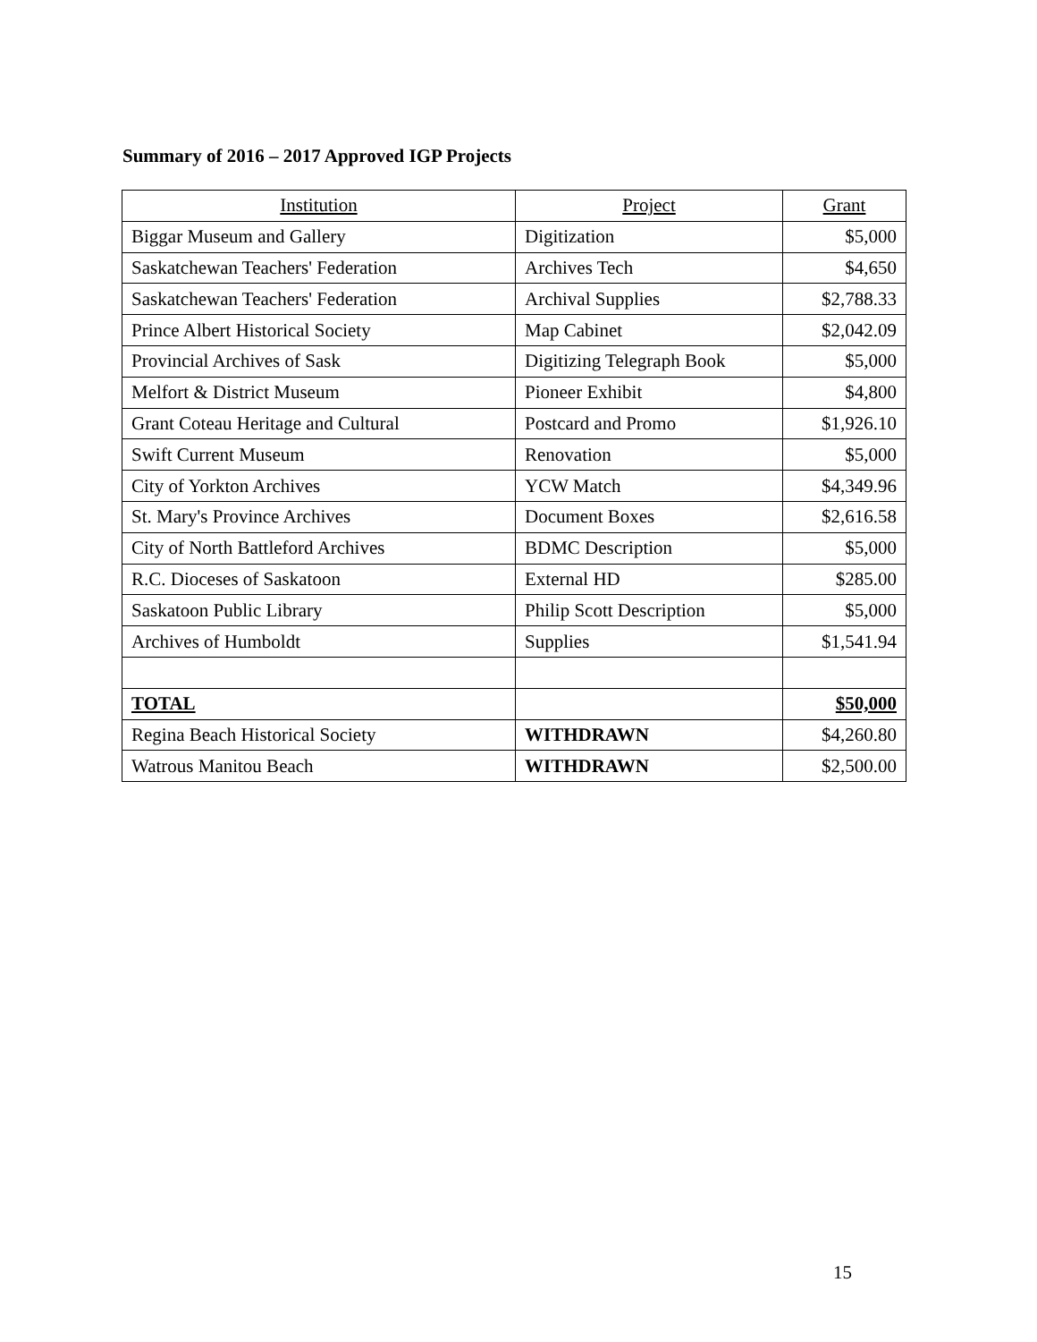Summary of 2016 – 2017 Approved IGP Projects
| Institution | Project | Grant |
| --- | --- | --- |
| Biggar Museum and Gallery | Digitization | $5,000 |
| Saskatchewan Teachers' Federation | Archives Tech | $4,650 |
| Saskatchewan Teachers' Federation | Archival Supplies | $2,788.33 |
| Prince Albert Historical Society | Map Cabinet | $2,042.09 |
| Provincial Archives of Sask | Digitizing Telegraph Book | $5,000 |
| Melfort & District Museum | Pioneer Exhibit | $4,800 |
| Grant Coteau Heritage and Cultural | Postcard and Promo | $1,926.10 |
| Swift Current Museum | Renovation | $5,000 |
| City of Yorkton Archives | YCW Match | $4,349.96 |
| St. Mary's Province Archives | Document Boxes | $2,616.58 |
| City of North Battleford Archives | BDMC Description | $5,000 |
| R.C. Dioceses of Saskatoon | External HD | $285.00 |
| Saskatoon Public Library | Philip Scott Description | $5,000 |
| Archives of Humboldt | Supplies | $1,541.94 |
| TOTAL | | $50,000 |
| Regina Beach Historical Society | WITHDRAWN | $4,260.80 |
| Watrous Manitou Beach | WITHDRAWN | $2,500.00 |
15